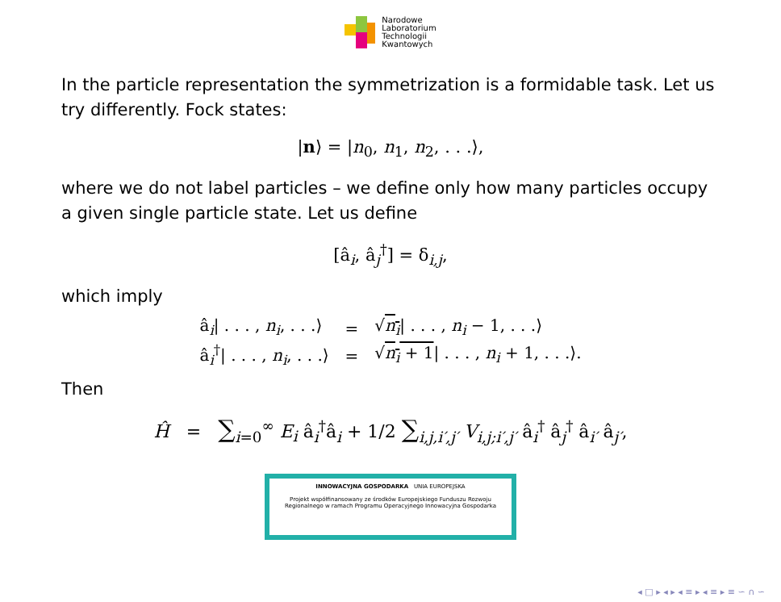Narodowe
Laboratorium
Technologii
Kwantowych
In the particle representation the symmetrization is a formidable task. Let us try differently. Fock states:
|n⟩ = |n<sub>0</sub>, n<sub>1</sub>, n<sub>2</sub>, . . .⟩,
where we do not label particles – we define only how many particles occupy a given single particle state. Let us define
[â<sub>i</sub>, â<sub>j</sub><sup>†</sup>] = δ<sub>i,j</sub>,
which imply
| â<sub>i</sub>/ . . . , n<sub>i</sub> , . . .⟩ | = | √ n<sub>i</sub> / . . . , n<sub>i</sub> − 1, . . .⟩ |
| â<sub>i</sub><sup>†</sup>/ . . . , n<sub>i</sub> , . . .⟩ | = | √ n<sub>i</sub> + 1 / . . . , n<sub>i</sub> + 1, . . .⟩. |
Then
Ĥ = ∑<sub>i=0</sub><sup>∞</sup> E<sub>i</sub> â<sub>i</sub><sup>†</sup>â<sub>i</sub> + 1/2 ∑<sub>i,j,i′,j′</sub> V<sub>i,j;i′,j′</sub> â<sub>i</sub><sup>†</sup> â<sub>j</sub><sup>†</sup> â<sub>i′</sub> â<sub>j′</sub>,
INNOWACYJNA GOSPODARKA UNIA EUROPEJSKA
Projekt współfinansowany ze środków Europejskiego Funduszu Rozwoju
Regionalnego w ramach Programu Operacyjnego Innowacyjna Gospodarka
◂ □ ▸ ◂ ▸ ◂ ≡ ▸ ◂ ≡ ▸ ≡ ∽ ∩ ∽